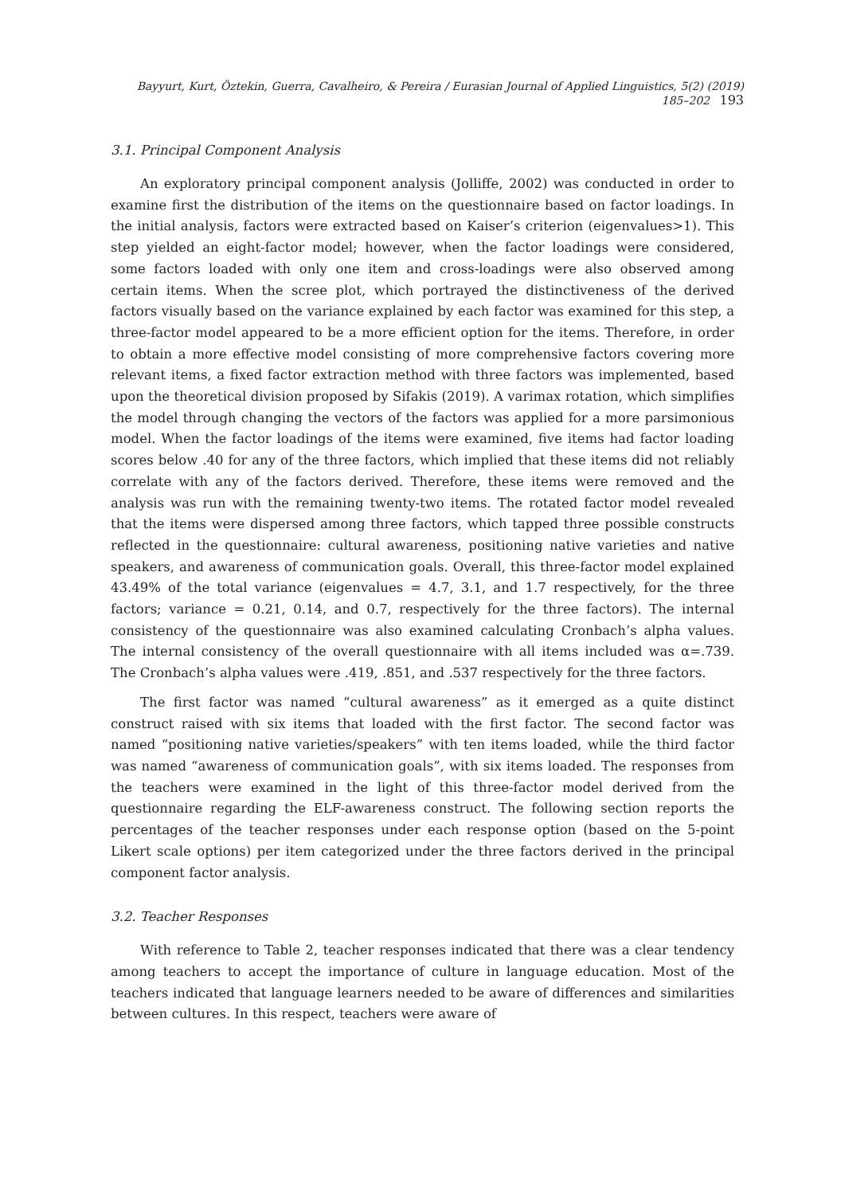Bayyurt, Kurt, Öztekin, Guerra, Cavalheiro, & Pereira / Eurasian Journal of Applied Linguistics, 5(2) (2019) 185–202 193
3.1. Principal Component Analysis
An exploratory principal component analysis (Jolliffe, 2002) was conducted in order to examine first the distribution of the items on the questionnaire based on factor loadings. In the initial analysis, factors were extracted based on Kaiser’s criterion (eigenvalues>1). This step yielded an eight-factor model; however, when the factor loadings were considered, some factors loaded with only one item and cross-loadings were also observed among certain items. When the scree plot, which portrayed the distinctiveness of the derived factors visually based on the variance explained by each factor was examined for this step, a three-factor model appeared to be a more efficient option for the items. Therefore, in order to obtain a more effective model consisting of more comprehensive factors covering more relevant items, a fixed factor extraction method with three factors was implemented, based upon the theoretical division proposed by Sifakis (2019). A varimax rotation, which simplifies the model through changing the vectors of the factors was applied for a more parsimonious model. When the factor loadings of the items were examined, five items had factor loading scores below .40 for any of the three factors, which implied that these items did not reliably correlate with any of the factors derived. Therefore, these items were removed and the analysis was run with the remaining twenty-two items. The rotated factor model revealed that the items were dispersed among three factors, which tapped three possible constructs reflected in the questionnaire: cultural awareness, positioning native varieties and native speakers, and awareness of communication goals. Overall, this three-factor model explained 43.49% of the total variance (eigenvalues = 4.7, 3.1, and 1.7 respectively, for the three factors; variance = 0.21, 0.14, and 0.7, respectively for the three factors). The internal consistency of the questionnaire was also examined calculating Cronbach’s alpha values. The internal consistency of the overall questionnaire with all items included was α=.739. The Cronbach’s alpha values were .419, .851, and .537 respectively for the three factors.
The first factor was named “cultural awareness” as it emerged as a quite distinct construct raised with six items that loaded with the first factor. The second factor was named “positioning native varieties/speakers” with ten items loaded, while the third factor was named “awareness of communication goals”, with six items loaded. The responses from the teachers were examined in the light of this three-factor model derived from the questionnaire regarding the ELF-awareness construct. The following section reports the percentages of the teacher responses under each response option (based on the 5-point Likert scale options) per item categorized under the three factors derived in the principal component factor analysis.
3.2. Teacher Responses
With reference to Table 2, teacher responses indicated that there was a clear tendency among teachers to accept the importance of culture in language education. Most of the teachers indicated that language learners needed to be aware of differences and similarities between cultures. In this respect, teachers were aware of